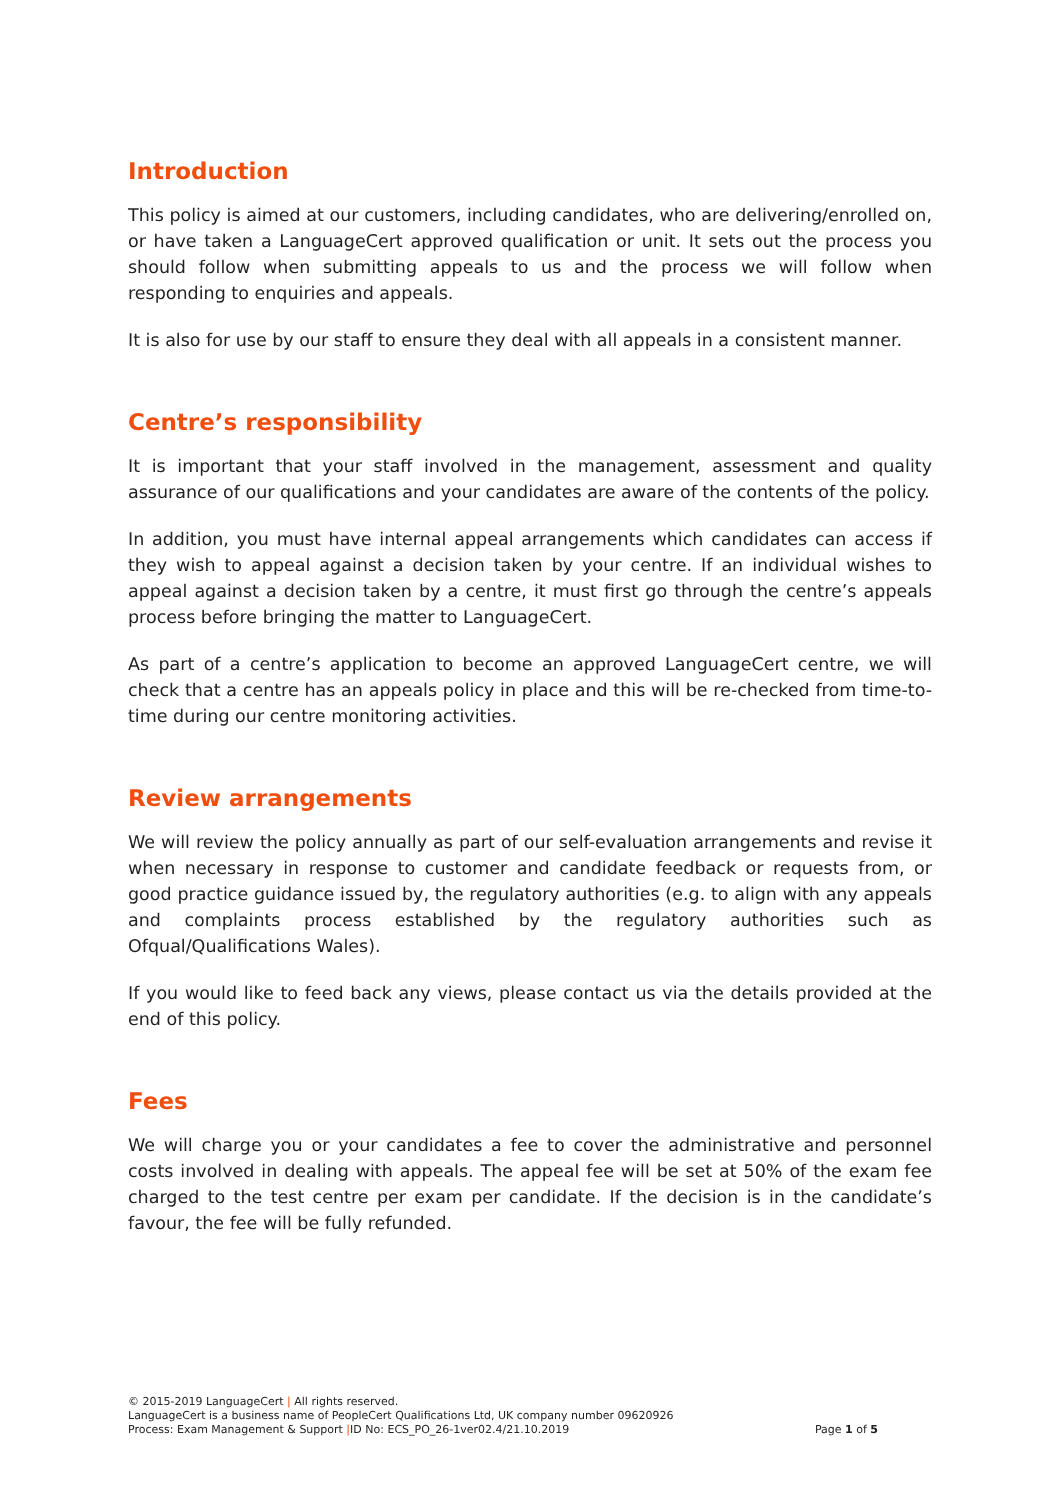Introduction
This policy is aimed at our customers, including candidates, who are delivering/enrolled on, or have taken a LanguageCert approved qualification or unit. It sets out the process you should follow when submitting appeals to us and the process we will follow when responding to enquiries and appeals.
It is also for use by our staff to ensure they deal with all appeals in a consistent manner.
Centre’s responsibility
It is important that your staff involved in the management, assessment and quality assurance of our qualifications and your candidates are aware of the contents of the policy.
In addition, you must have internal appeal arrangements which candidates can access if they wish to appeal against a decision taken by your centre. If an individual wishes to appeal against a decision taken by a centre, it must first go through the centre’s appeals process before bringing the matter to LanguageCert.
As part of a centre’s application to become an approved LanguageCert centre, we will check that a centre has an appeals policy in place and this will be re-checked from time-to-time during our centre monitoring activities.
Review arrangements
We will review the policy annually as part of our self-evaluation arrangements and revise it when necessary in response to customer and candidate feedback or requests from, or good practice guidance issued by, the regulatory authorities (e.g. to align with any appeals and complaints process established by the regulatory authorities such as Ofqual/Qualifications Wales).
If you would like to feed back any views, please contact us via the details provided at the end of this policy.
Fees
We will charge you or your candidates a fee to cover the administrative and personnel costs involved in dealing with appeals. The appeal fee will be set at 50% of the exam fee charged to the test centre per exam per candidate. If the decision is in the candidate’s favour, the fee will be fully refunded.
© 2015-2019 LanguageCert | All rights reserved.
LanguageCert is a business name of PeopleCert Qualifications Ltd, UK company number 09620926
Process: Exam Management & Support |ID No: ECS_PO_26-1ver02.4/21.10.2019 Page 1 of 5